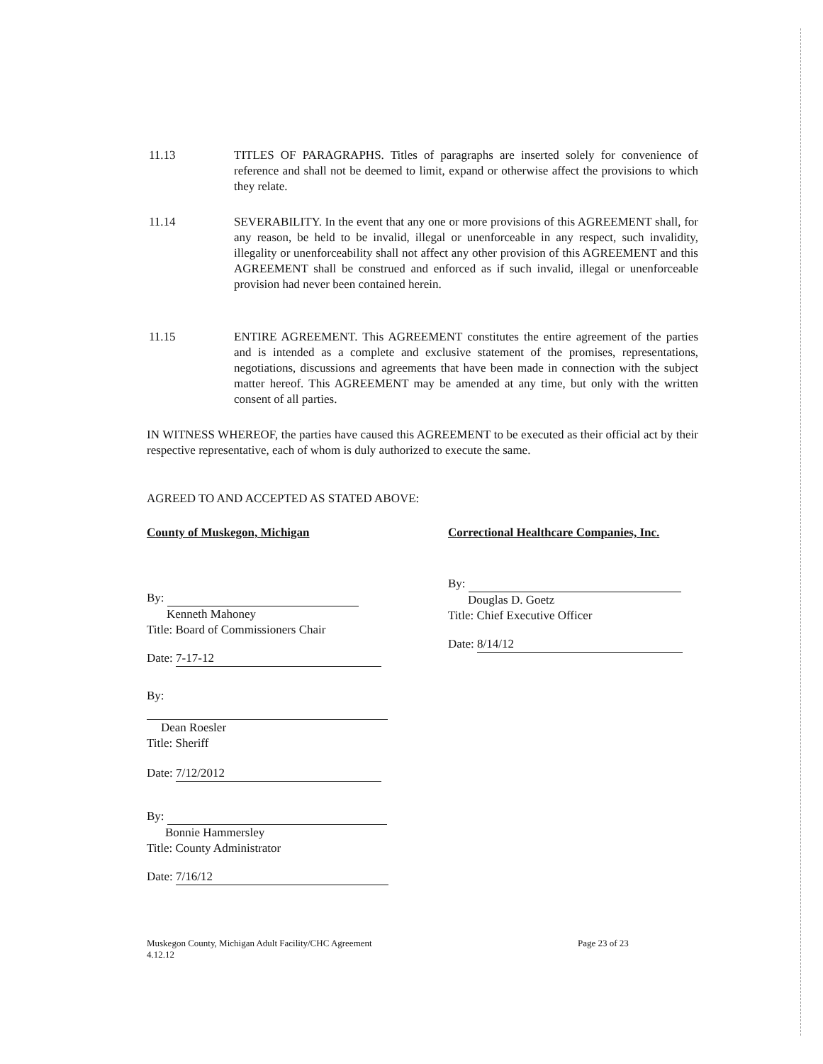11.13 TITLES OF PARAGRAPHS. Titles of paragraphs are inserted solely for convenience of reference and shall not be deemed to limit, expand or otherwise affect the provisions to which they relate.
11.14 SEVERABILITY. In the event that any one or more provisions of this AGREEMENT shall, for any reason, be held to be invalid, illegal or unenforceable in any respect, such invalidity, illegality or unenforceability shall not affect any other provision of this AGREEMENT and this AGREEMENT shall be construed and enforced as if such invalid, illegal or unenforceable provision had never been contained herein.
11.15 ENTIRE AGREEMENT. This AGREEMENT constitutes the entire agreement of the parties and is intended as a complete and exclusive statement of the promises, representations, negotiations, discussions and agreements that have been made in connection with the subject matter hereof. This AGREEMENT may be amended at any time, but only with the written consent of all parties.
IN WITNESS WHEREOF, the parties have caused this AGREEMENT to be executed as their official act by their respective representative, each of whom is duly authorized to execute the same.
AGREED TO AND ACCEPTED AS STATED ABOVE:
County of Muskegon, Michigan
By:
Kenneth Mahoney
Title: Board of Commissioners Chair
Date: 7-17-12
By:
Dean Roesler
Title: Sheriff
Date: 7/12/2012
By:
Bonnie Hammersley
Title: County Administrator
Date: 7/16/12
Correctional Healthcare Companies, Inc.
By:
Douglas D. Goetz
Title: Chief Executive Officer
Date: 8/14/12
Muskegon County, Michigan Adult Facility/CHC Agreement
4.12.12
Page 23 of 23